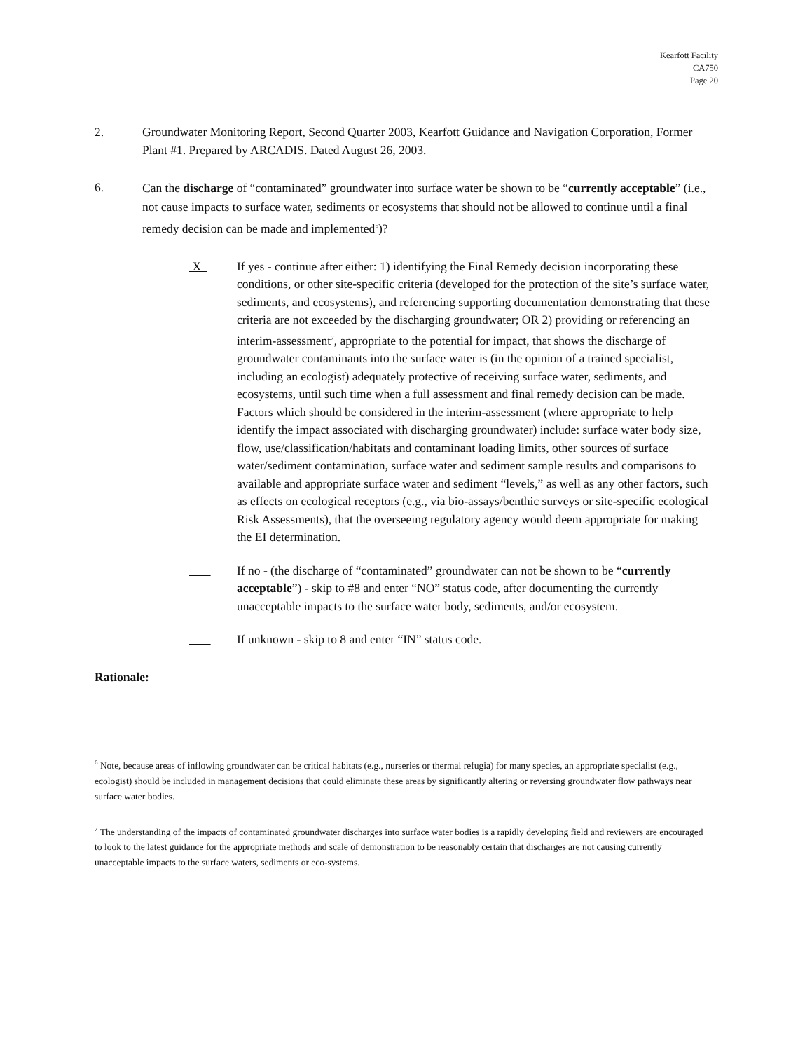Kearfott Facility
CA750
Page 20
2. Groundwater Monitoring Report, Second Quarter 2003, Kearfott Guidance and Navigation Corporation, Former Plant #1. Prepared by ARCADIS. Dated August 26, 2003.
6.
Can the discharge of “contaminated” groundwater into surface water be shown to be “currently acceptable” (i.e., not cause impacts to surface water, sediments or ecosystems that should not be allowed to continue until a final remedy decision can be made and implemented<sup>6</sup>)?
X If yes - continue after either: 1) identifying the Final Remedy decision incorporating these conditions, or other site-specific criteria (developed for the protection of the site’s surface water, sediments, and ecosystems), and referencing supporting documentation demonstrating that these criteria are not exceeded by the discharging groundwater; OR 2) providing or referencing an interim-assessment<sup>7</sup>, appropriate to the potential for impact, that shows the discharge of groundwater contaminants into the surface water is (in the opinion of a trained specialist, including an ecologist) adequately protective of receiving surface water, sediments, and ecosystems, until such time when a full assessment and final remedy decision can be made. Factors which should be considered in the interim-assessment (where appropriate to help identify the impact associated with discharging groundwater) include: surface water body size, flow, use/classification/habitats and contaminant loading limits, other sources of surface water/sediment contamination, surface water and sediment sample results and comparisons to available and appropriate surface water and sediment “levels,” as well as any other factors, such as effects on ecological receptors (e.g., via bio-assays/benthic surveys or site-specific ecological Risk Assessments), that the overseeing regulatory agency would deem appropriate for making the EI determination.
If no - (the discharge of “contaminated” groundwater can not be shown to be “currently acceptable”) - skip to #8 and enter “NO” status code, after documenting the currently unacceptable impacts to the surface water body, sediments, and/or ecosystem.
If unknown - skip to 8 and enter “IN” status code.
Rationale:
<sup>6</sup> Note, because areas of inflowing groundwater can be critical habitats (e.g., nurseries or thermal refugia) for many species, an appropriate specialist (e.g., ecologist) should be included in management decisions that could eliminate these areas by significantly altering or reversing groundwater flow pathways near surface water bodies.
<sup>7</sup> The understanding of the impacts of contaminated groundwater discharges into surface water bodies is a rapidly developing field and reviewers are encouraged to look to the latest guidance for the appropriate methods and scale of demonstration to be reasonably certain that discharges are not causing currently unacceptable impacts to the surface waters, sediments or eco-systems.